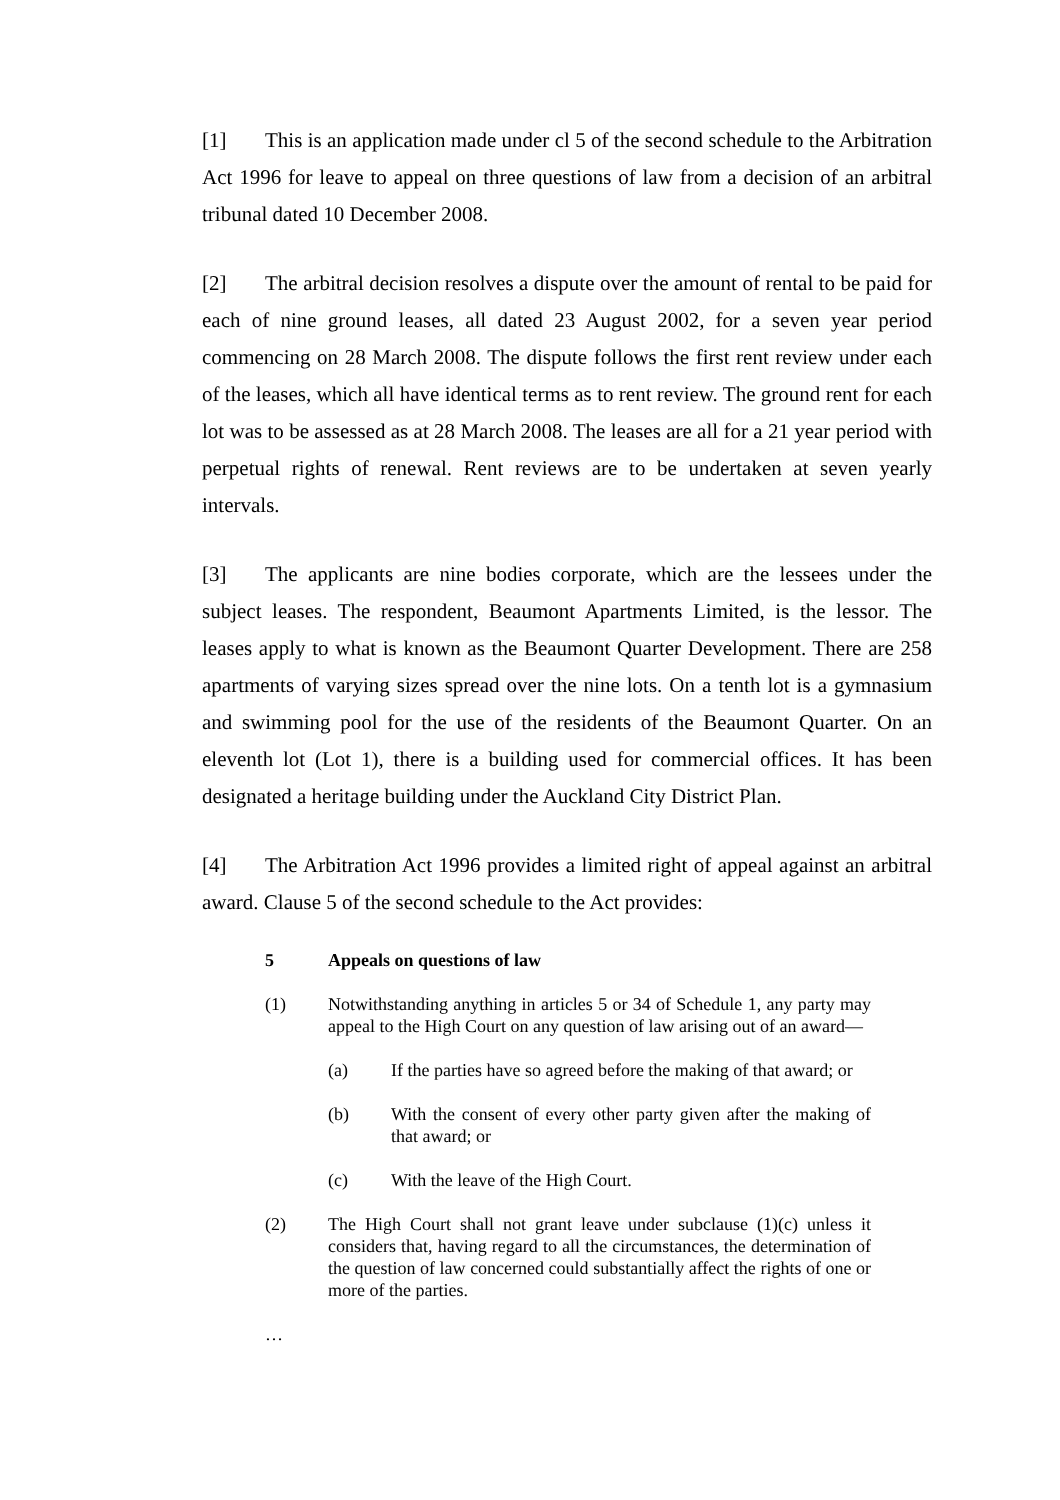[1] This is an application made under cl 5 of the second schedule to the Arbitration Act 1996 for leave to appeal on three questions of law from a decision of an arbitral tribunal dated 10 December 2008.
[2] The arbitral decision resolves a dispute over the amount of rental to be paid for each of nine ground leases, all dated 23 August 2002, for a seven year period commencing on 28 March 2008. The dispute follows the first rent review under each of the leases, which all have identical terms as to rent review. The ground rent for each lot was to be assessed as at 28 March 2008. The leases are all for a 21 year period with perpetual rights of renewal. Rent reviews are to be undertaken at seven yearly intervals.
[3] The applicants are nine bodies corporate, which are the lessees under the subject leases. The respondent, Beaumont Apartments Limited, is the lessor. The leases apply to what is known as the Beaumont Quarter Development. There are 258 apartments of varying sizes spread over the nine lots. On a tenth lot is a gymnasium and swimming pool for the use of the residents of the Beaumont Quarter. On an eleventh lot (Lot 1), there is a building used for commercial offices. It has been designated a heritage building under the Auckland City District Plan.
[4] The Arbitration Act 1996 provides a limited right of appeal against an arbitral award. Clause 5 of the second schedule to the Act provides:
5 Appeals on questions of law
(1) Notwithstanding anything in articles 5 or 34 of Schedule 1, any party may appeal to the High Court on any question of law arising out of an award—
(a) If the parties have so agreed before the making of that award; or
(b) With the consent of every other party given after the making of that award; or
(c) With the leave of the High Court.
(2) The High Court shall not grant leave under subclause (1)(c) unless it considers that, having regard to all the circumstances, the determination of the question of law concerned could substantially affect the rights of one or more of the parties.
…